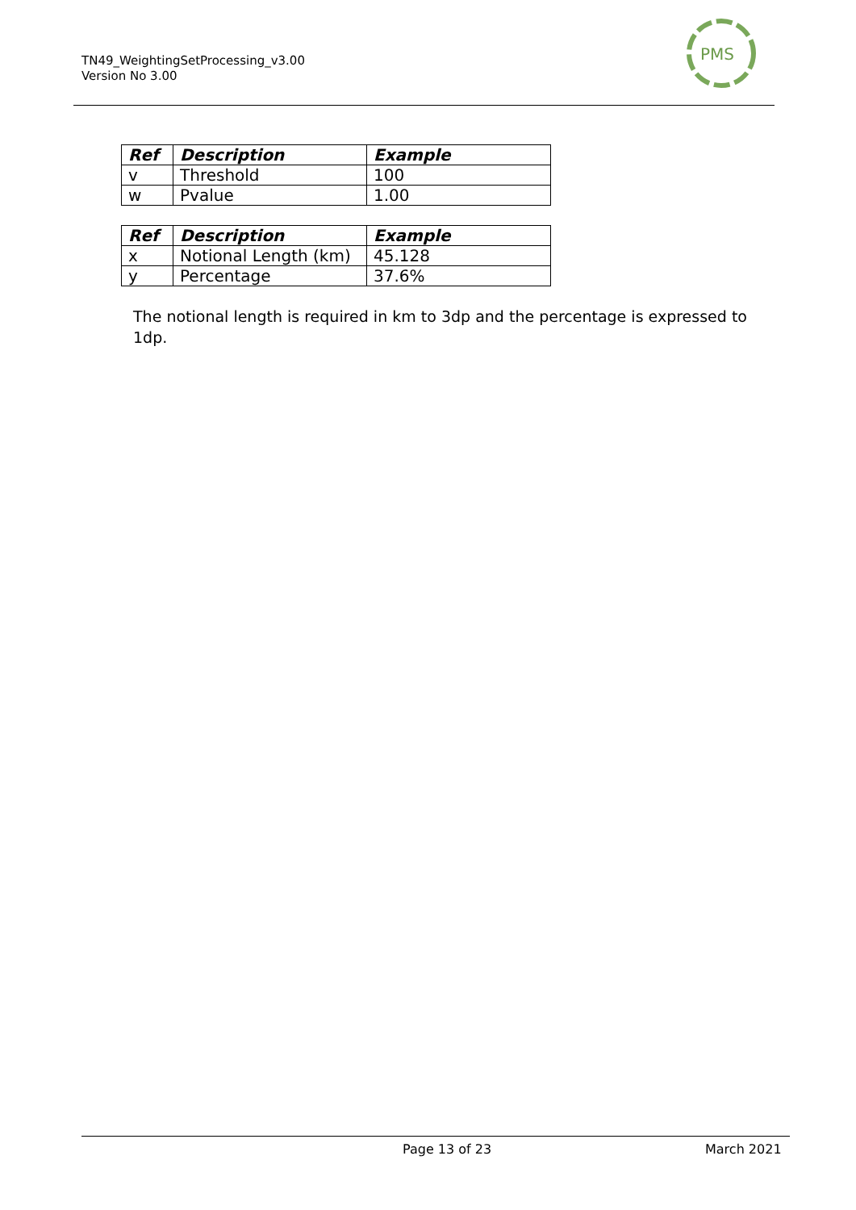TN49_WeightingSetProcessing_v3.00
Version No 3.00
PMS
| Ref | Description | Example |
| --- | --- | --- |
| v | Threshold | 100 |
| w | Pvalue | 1.00 |
| Ref | Description | Example |
| --- | --- | --- |
| x | Notional Length (km) | 45.128 |
| y | Percentage | 37.6% |
The notional length is required in km to 3dp and the percentage is expressed to 1dp.
Page 13 of 23 March 2021